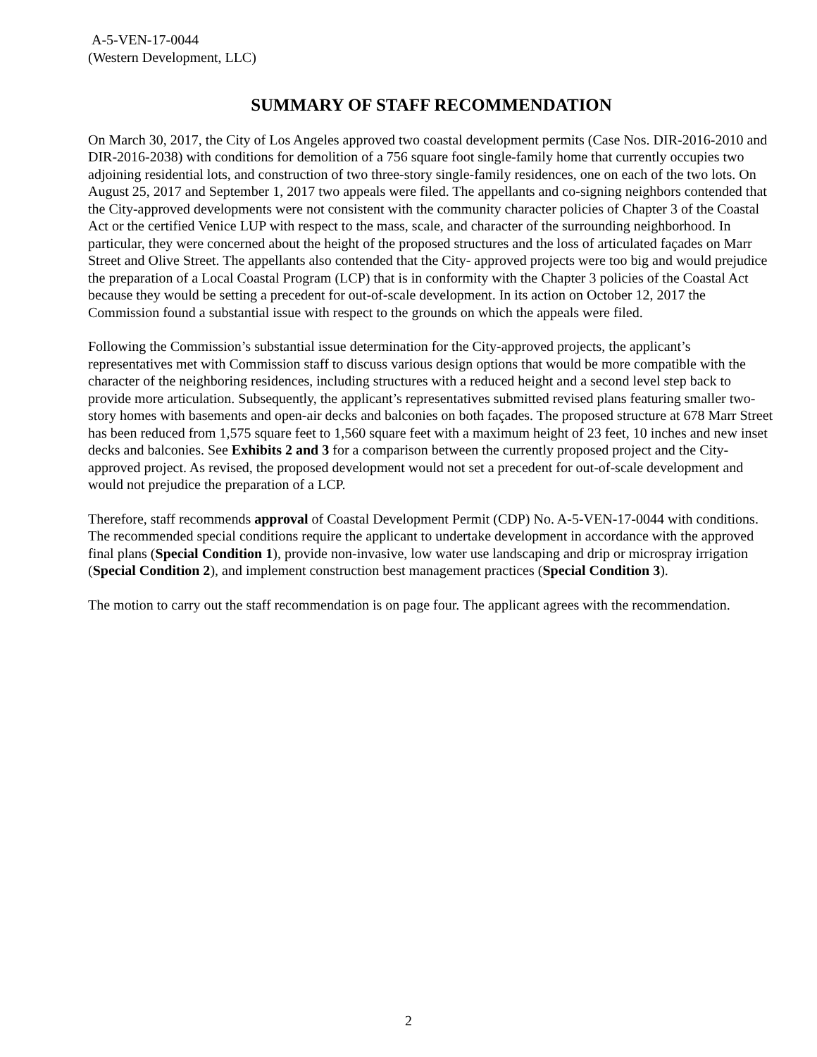A-5-VEN-17-0044
(Western Development, LLC)
SUMMARY OF STAFF RECOMMENDATION
On March 30, 2017, the City of Los Angeles approved two coastal development permits (Case Nos. DIR-2016-2010 and DIR-2016-2038) with conditions for demolition of a 756 square foot single-family home that currently occupies two adjoining residential lots, and construction of two three-story single-family residences, one on each of the two lots. On August 25, 2017 and September 1, 2017 two appeals were filed. The appellants and co-signing neighbors contended that the City-approved developments were not consistent with the community character policies of Chapter 3 of the Coastal Act or the certified Venice LUP with respect to the mass, scale, and character of the surrounding neighborhood. In particular, they were concerned about the height of the proposed structures and the loss of articulated façades on Marr Street and Olive Street. The appellants also contended that the City- approved projects were too big and would prejudice the preparation of a Local Coastal Program (LCP) that is in conformity with the Chapter 3 policies of the Coastal Act because they would be setting a precedent for out-of-scale development. In its action on October 12, 2017 the Commission found a substantial issue with respect to the grounds on which the appeals were filed.
Following the Commission’s substantial issue determination for the City-approved projects, the applicant’s representatives met with Commission staff to discuss various design options that would be more compatible with the character of the neighboring residences, including structures with a reduced height and a second level step back to provide more articulation. Subsequently, the applicant’s representatives submitted revised plans featuring smaller two-story homes with basements and open-air decks and balconies on both façades. The proposed structure at 678 Marr Street has been reduced from 1,575 square feet to 1,560 square feet with a maximum height of 23 feet, 10 inches and new inset decks and balconies. See Exhibits 2 and 3 for a comparison between the currently proposed project and the City-approved project. As revised, the proposed development would not set a precedent for out-of-scale development and would not prejudice the preparation of a LCP.
Therefore, staff recommends approval of Coastal Development Permit (CDP) No. A-5-VEN-17-0044 with conditions. The recommended special conditions require the applicant to undertake development in accordance with the approved final plans (Special Condition 1), provide non-invasive, low water use landscaping and drip or microspray irrigation (Special Condition 2), and implement construction best management practices (Special Condition 3).
The motion to carry out the staff recommendation is on page four. The applicant agrees with the recommendation.
2